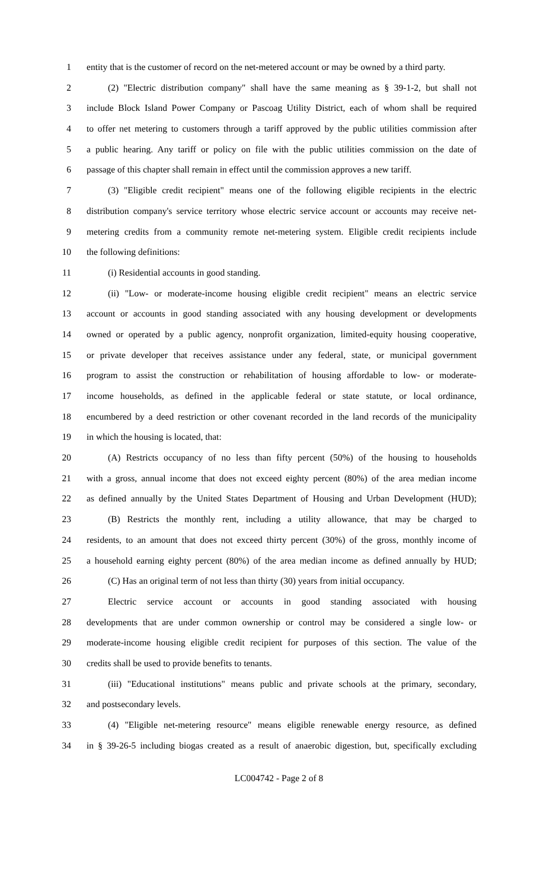1 entity that is the customer of record on the net-metered account or may be owned by a third party.
2 (2) "Electric distribution company" shall have the same meaning as § 39-1-2, but shall not
3 include Block Island Power Company or Pascoag Utility District, each of whom shall be required
4 to offer net metering to customers through a tariff approved by the public utilities commission after
5 a public hearing. Any tariff or policy on file with the public utilities commission on the date of
6 passage of this chapter shall remain in effect until the commission approves a new tariff.
7 (3) "Eligible credit recipient" means one of the following eligible recipients in the electric
8 distribution company's service territory whose electric service account or accounts may receive net-
9 metering credits from a community remote net-metering system. Eligible credit recipients include
10 the following definitions:
11 (i) Residential accounts in good standing.
12 (ii) "Low- or moderate-income housing eligible credit recipient" means an electric service
13 account or accounts in good standing associated with any housing development or developments
14 owned or operated by a public agency, nonprofit organization, limited-equity housing cooperative,
15 or private developer that receives assistance under any federal, state, or municipal government
16 program to assist the construction or rehabilitation of housing affordable to low- or moderate-
17 income households, as defined in the applicable federal or state statute, or local ordinance,
18 encumbered by a deed restriction or other covenant recorded in the land records of the municipality
19 in which the housing is located, that:
20 (A) Restricts occupancy of no less than fifty percent (50%) of the housing to households
21 with a gross, annual income that does not exceed eighty percent (80%) of the area median income
22 as defined annually by the United States Department of Housing and Urban Development (HUD);
23 (B) Restricts the monthly rent, including a utility allowance, that may be charged to
24 residents, to an amount that does not exceed thirty percent (30%) of the gross, monthly income of
25 a household earning eighty percent (80%) of the area median income as defined annually by HUD;
26 (C) Has an original term of not less than thirty (30) years from initial occupancy.
27 Electric service account or accounts in good standing associated with housing
28 developments that are under common ownership or control may be considered a single low- or
29 moderate-income housing eligible credit recipient for purposes of this section. The value of the
30 credits shall be used to provide benefits to tenants.
31 (iii) "Educational institutions" means public and private schools at the primary, secondary,
32 and postsecondary levels.
33 (4) "Eligible net-metering resource" means eligible renewable energy resource, as defined
34 in § 39-26-5 including biogas created as a result of anaerobic digestion, but, specifically excluding
LC004742 - Page 2 of 8